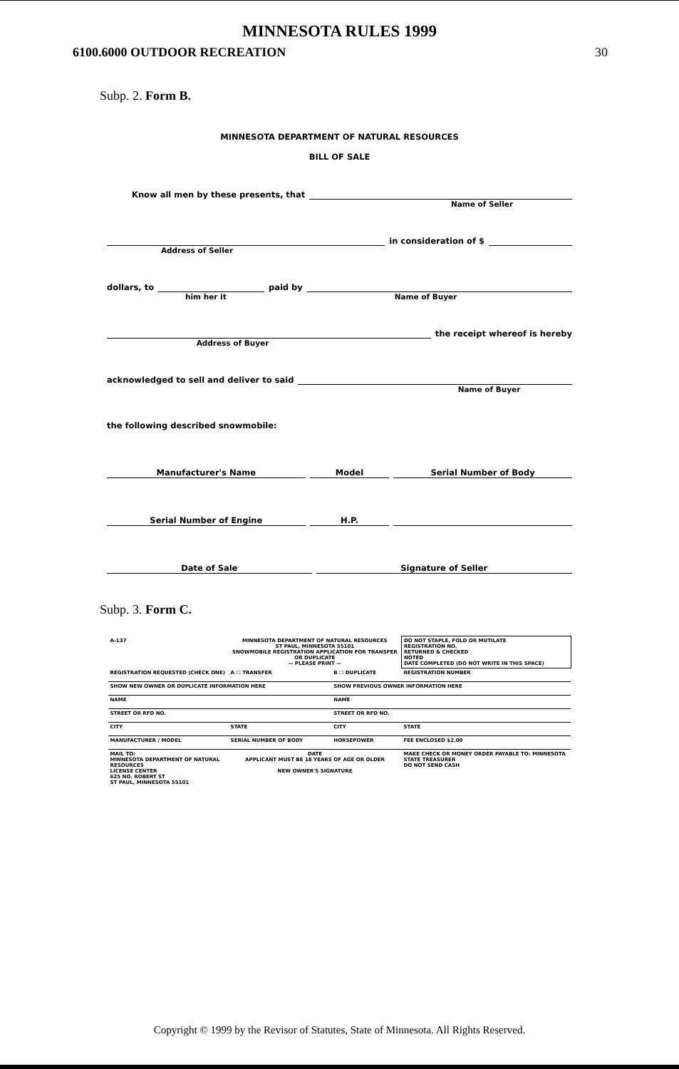MINNESOTA RULES 1999
6100.6000 OUTDOOR RECREATION 30
Subp. 2. Form B.
MINNESOTA DEPARTMENT OF NATURAL RESOURCES
BILL OF SALE
Know all men by these presents, that
Name of Seller
in consideration of $
Address of Seller
dollars, to paid by
him her it Name of Buyer
the receipt whereof is hereby
Address of Buyer
acknowledged to sell and deliver to said
Name of Buyer
the following described snowmobile:
Manufacturer's Name Model Serial Number of Body
Serial Number of Engine H.P.
Date of Sale Signature of Seller
Subp. 3. Form C.
| A-137 | MINNESOTA DEPARTMENT OF NATURAL RESOURCES ST PAUL, MINNESOTA 55101 SNOWMOBILE REGISTRATION APPLICATION FOR TRANSFER OR DUPLICATE — PLEASE PRINT — | | DO NOT STAPLE, FOLD OR MUTILATE REGISTRATION NO. RETURNED & CHECKED NOTED DATE COMPLETED (DO NOT WRITE IN THIS SPACE) |
| REGISTRATION REQUESTED (CHECK ONE) | A ☐ TRANSFER | B ☐ DUPLICATE | REGISTRATION NUMBER |
| SHOW NEW OWNER OR DUPLICATE INFORMATION HERE | | SHOW PREVIOUS OWNER INFORMATION HERE | |
| NAME | | NAME | |
| STREET OR RFD NO. | | STREET OR RFD NO. | |
| CITY | STATE | CITY | STATE |
| MANUFACTURER / MODEL | SERIAL NUMBER OF BODY | HORSEPOWER | FEE ENCLOSED $2.00 |
| MAIL TO: MINNESOTA DEPARTMENT OF NATURAL RESOURCES LICENSE CENTER 625 NO. ROBERT ST ST PAUL, MINNESOTA 55101 | DATE APPLICANT MUST BE 18 YEARS OF AGE OR OLDER NEW OWNER'S SIGNATURE | | MAKE CHECK OR MONEY ORDER PAYABLE TO: MINNESOTA STATE TREASURER DO NOT SEND CASH |
Copyright © 1999 by the Revisor of Statutes, State of Minnesota. All Rights Reserved.